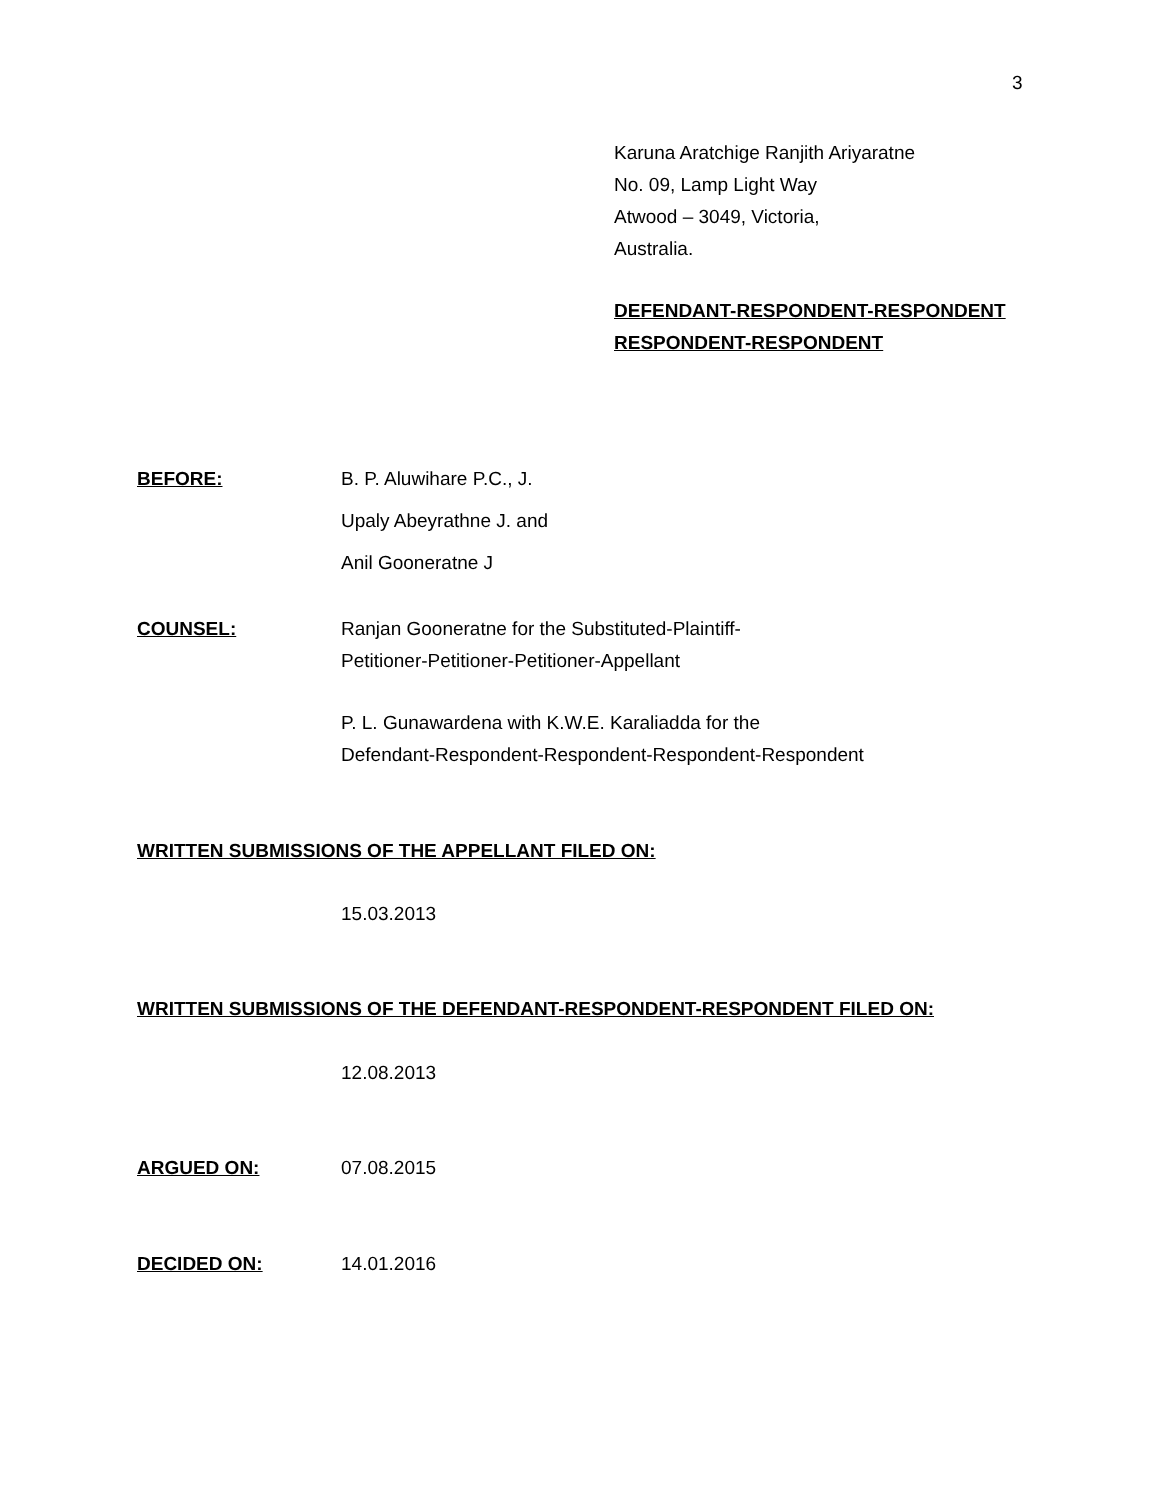3
Karuna Aratchige Ranjith Ariyaratne
No. 09, Lamp Light Way
Atwood – 3049, Victoria,
Australia.
DEFENDANT-RESPONDENT-RESPONDENT
RESPONDENT-RESPONDENT
BEFORE: B. P. Aluwihare P.C., J.
Upaly Abeyrathne J. and
Anil Gooneratne J
COUNSEL: Ranjan Gooneratne for the Substituted-Plaintiff-
Petitioner-Petitioner-Petitioner-Appellant
P. L. Gunawardena with K.W.E. Karaliadda for the
Defendant-Respondent-Respondent-Respondent-Respondent
WRITTEN SUBMISSIONS OF THE APPELLANT FILED ON:
15.03.2013
WRITTEN SUBMISSIONS OF THE DEFENDANT-RESPONDENT-RESPONDENT FILED ON:
12.08.2013
ARGUED ON: 07.08.2015
DECIDED ON: 14.01.2016